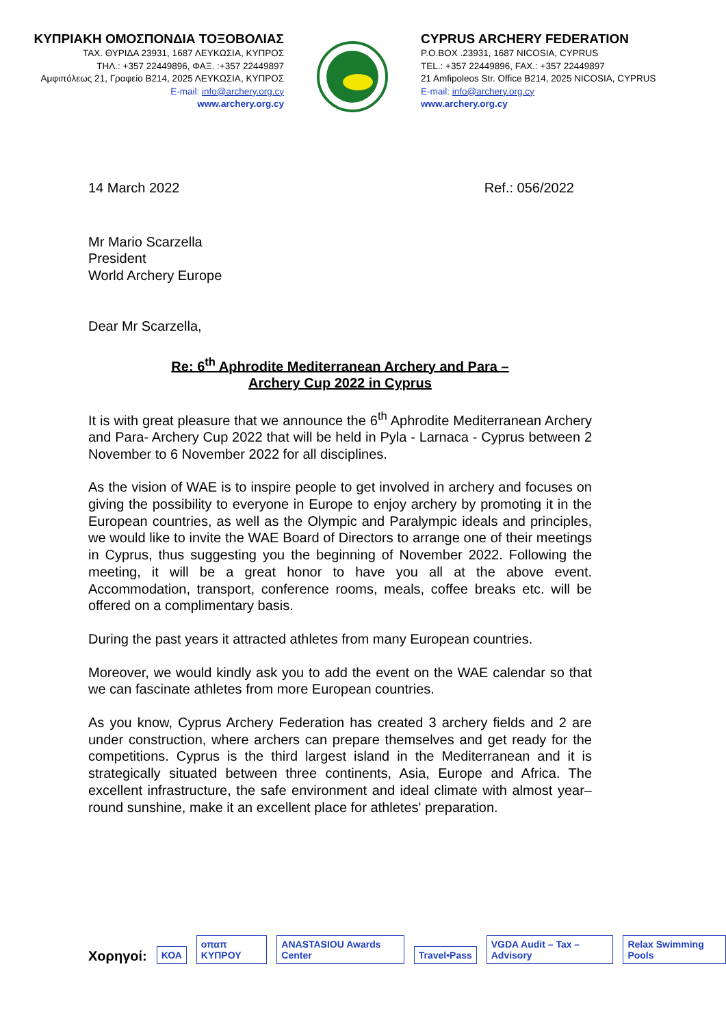ΚΥΠΡΙΑΚΗ ΟΜΟΣΠΟΝΔΙΑ ΤΟΞΟΒΟΛΙΑΣ
ΤΑΧ. ΘΥΡΙΔΑ 23931, 1687 ΛΕΥΚΩΣΙΑ, ΚΥΠΡΟΣ
ΤΗΛ.: +357 22449896, ΦΑΞ. :+357 22449897
Αμφιπόλεως 21, Γραφείο Β214, 2025 ΛΕΥΚΩΣΙΑ, ΚΥΠΡΟΣ
E-mail: info@archery.org.cy
www.archery.org.cy
CYPRUS ARCHERY FEDERATION
P.O.BOX .23931, 1687 NICOSIA, CYPRUS
TEL.: +357 22449896, FAX.: +357 22449897
21 Amfipoleos Str. Office B214, 2025 NICOSIA, CYPRUS
E-mail: info@archery.org.cy
www.archery.org.cy
14 March 2022 Ref.: 056/2022
Mr Mario Scarzella
President
World Archery Europe
Dear Mr Scarzella,
Re: 6<sup>th</sup> Aphrodite Mediterranean Archery and Para –
Archery Cup 2022 in Cyprus
It is with great pleasure that we announce the 6<sup>th</sup> Aphrodite Mediterranean Archery and Para- Archery Cup 2022 that will be held in Pyla - Larnaca - Cyprus between 2 November to 6 November 2022 for all disciplines.
As the vision of WAE is to inspire people to get involved in archery and focuses on giving the possibility to everyone in Europe to enjoy archery by promoting it in the European countries, as well as the Olympic and Paralympic ideals and principles, we would like to invite the WAE Board of Directors to arrange one of their meetings in Cyprus, thus suggesting you the beginning of November 2022. Following the meeting, it will be a great honor to have you all at the above event. Accommodation, transport, conference rooms, meals, coffee breaks etc. will be offered on a complimentary basis.
During the past years it attracted athletes from many European countries.
Moreover, we would kindly ask you to add the event on the WAE calendar so that we can fascinate athletes from more European countries.
As you know, Cyprus Archery Federation has created 3 archery fields and 2 are under construction, where archers can prepare themselves and get ready for the competitions. Cyprus is the third largest island in the Mediterranean and it is strategically situated between three continents, Asia, Europe and Africa. The excellent infrastructure, the safe environment and ideal climate with almost year–round sunshine, make it an excellent place for athletes' preparation.
Χορηγοί: ΚΟΑ οπαπ ΚΥΠΡΟΥ ANASTASIOU Awards Center Travel•Pass VGDA Audit – Tax – Advisory Relax Swimming Pools